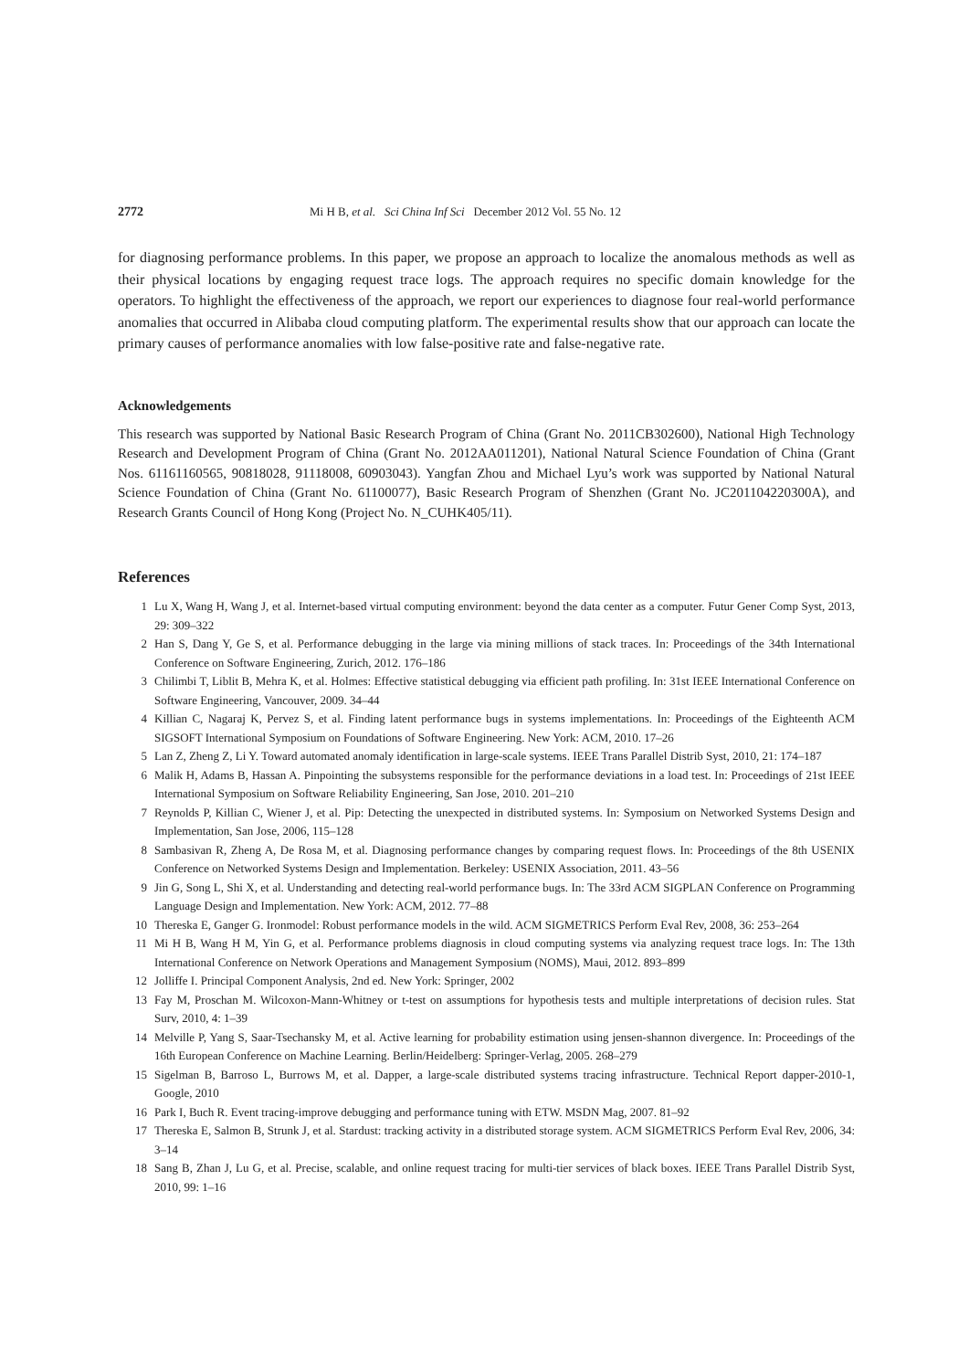2772 Mi H B, et al. Sci China Inf Sci December 2012 Vol. 55 No. 12
for diagnosing performance problems. In this paper, we propose an approach to localize the anomalous methods as well as their physical locations by engaging request trace logs. The approach requires no specific domain knowledge for the operators. To highlight the effectiveness of the approach, we report our experiences to diagnose four real-world performance anomalies that occurred in Alibaba cloud computing platform. The experimental results show that our approach can locate the primary causes of performance anomalies with low false-positive rate and false-negative rate.
Acknowledgements
This research was supported by National Basic Research Program of China (Grant No. 2011CB302600), National High Technology Research and Development Program of China (Grant No. 2012AA011201), National Natural Science Foundation of China (Grant Nos. 61161160565, 90818028, 91118008, 60903043). Yangfan Zhou and Michael Lyu’s work was supported by National Natural Science Foundation of China (Grant No. 61100077), Basic Research Program of Shenzhen (Grant No. JC201104220300A), and Research Grants Council of Hong Kong (Project No. N_CUHK405/11).
References
1 Lu X, Wang H, Wang J, et al. Internet-based virtual computing environment: beyond the data center as a computer. Futur Gener Comp Syst, 2013, 29: 309–322
2 Han S, Dang Y, Ge S, et al. Performance debugging in the large via mining millions of stack traces. In: Proceedings of the 34th International Conference on Software Engineering, Zurich, 2012. 176–186
3 Chilimbi T, Liblit B, Mehra K, et al. Holmes: Effective statistical debugging via efficient path profiling. In: 31st IEEE International Conference on Software Engineering, Vancouver, 2009. 34–44
4 Killian C, Nagaraj K, Pervez S, et al. Finding latent performance bugs in systems implementations. In: Proceedings of the Eighteenth ACM SIGSOFT International Symposium on Foundations of Software Engineering. New York: ACM, 2010. 17–26
5 Lan Z, Zheng Z, Li Y. Toward automated anomaly identification in large-scale systems. IEEE Trans Parallel Distrib Syst, 2010, 21: 174–187
6 Malik H, Adams B, Hassan A. Pinpointing the subsystems responsible for the performance deviations in a load test. In: Proceedings of 21st IEEE International Symposium on Software Reliability Engineering, San Jose, 2010. 201–210
7 Reynolds P, Killian C, Wiener J, et al. Pip: Detecting the unexpected in distributed systems. In: Symposium on Networked Systems Design and Implementation, San Jose, 2006, 115–128
8 Sambasivan R, Zheng A, De Rosa M, et al. Diagnosing performance changes by comparing request flows. In: Proceedings of the 8th USENIX Conference on Networked Systems Design and Implementation. Berkeley: USENIX Association, 2011. 43–56
9 Jin G, Song L, Shi X, et al. Understanding and detecting real-world performance bugs. In: The 33rd ACM SIGPLAN Conference on Programming Language Design and Implementation. New York: ACM, 2012. 77–88
10 Thereska E, Ganger G. Ironmodel: Robust performance models in the wild. ACM SIGMETRICS Perform Eval Rev, 2008, 36: 253–264
11 Mi H B, Wang H M, Yin G, et al. Performance problems diagnosis in cloud computing systems via analyzing request trace logs. In: The 13th International Conference on Network Operations and Management Symposium (NOMS), Maui, 2012. 893–899
12 Jolliffe I. Principal Component Analysis, 2nd ed. New York: Springer, 2002
13 Fay M, Proschan M. Wilcoxon-Mann-Whitney or t-test on assumptions for hypothesis tests and multiple interpretations of decision rules. Stat Surv, 2010, 4: 1–39
14 Melville P, Yang S, Saar-Tsechansky M, et al. Active learning for probability estimation using jensen-shannon divergence. In: Proceedings of the 16th European Conference on Machine Learning. Berlin/Heidelberg: Springer-Verlag, 2005. 268–279
15 Sigelman B, Barroso L, Burrows M, et al. Dapper, a large-scale distributed systems tracing infrastructure. Technical Report dapper-2010-1, Google, 2010
16 Park I, Buch R. Event tracing-improve debugging and performance tuning with ETW. MSDN Mag, 2007. 81–92
17 Thereska E, Salmon B, Strunk J, et al. Stardust: tracking activity in a distributed storage system. ACM SIGMETRICS Perform Eval Rev, 2006, 34: 3–14
18 Sang B, Zhan J, Lu G, et al. Precise, scalable, and online request tracing for multi-tier services of black boxes. IEEE Trans Parallel Distrib Syst, 2010, 99: 1–16